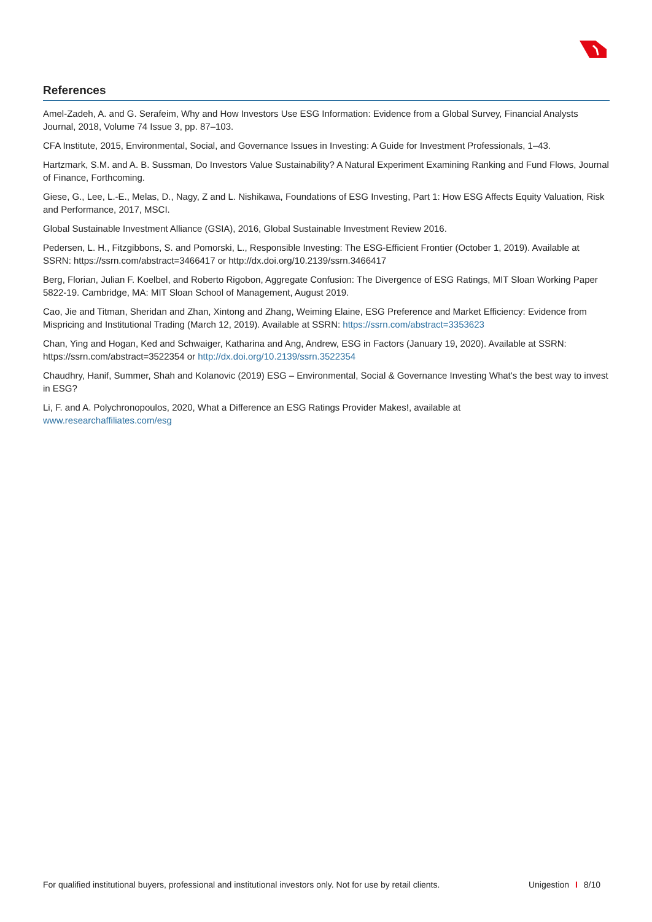References
Amel-Zadeh, A. and G. Serafeim, Why and How Investors Use ESG Information: Evidence from a Global Survey, Financial Analysts Journal, 2018, Volume 74 Issue 3, pp. 87–103.
CFA Institute, 2015, Environmental, Social, and Governance Issues in Investing: A Guide for Investment Professionals, 1–43.
Hartzmark, S.M. and A. B. Sussman, Do Investors Value Sustainability? A Natural Experiment Examining Ranking and Fund Flows, Journal of Finance, Forthcoming.
Giese, G., Lee, L.-E., Melas, D., Nagy, Z and L. Nishikawa, Foundations of ESG Investing, Part 1: How ESG Affects Equity Valuation, Risk and Performance, 2017, MSCI.
Global Sustainable Investment Alliance (GSIA), 2016, Global Sustainable Investment Review 2016.
Pedersen, L. H., Fitzgibbons, S. and Pomorski, L., Responsible Investing: The ESG-Efficient Frontier (October 1, 2019). Available at SSRN: https://ssrn.com/abstract=3466417 or http://dx.doi.org/10.2139/ssrn.3466417
Berg, Florian, Julian F. Koelbel, and Roberto Rigobon, Aggregate Confusion: The Divergence of ESG Ratings, MIT Sloan Working Paper 5822-19. Cambridge, MA: MIT Sloan School of Management, August 2019.
Cao, Jie and Titman, Sheridan and Zhan, Xintong and Zhang, Weiming Elaine, ESG Preference and Market Efficiency: Evidence from Mispricing and Institutional Trading (March 12, 2019). Available at SSRN: https://ssrn.com/abstract=3353623
Chan, Ying and Hogan, Ked and Schwaiger, Katharina and Ang, Andrew, ESG in Factors (January 19, 2020). Available at SSRN: https://ssrn.com/abstract=3522354 or http://dx.doi.org/10.2139/ssrn.3522354
Chaudhry, Hanif, Summer, Shah and Kolanovic (2019) ESG – Environmental, Social & Governance Investing What's the best way to invest in ESG?
Li, F. and A. Polychronopoulos, 2020, What a Difference an ESG Ratings Provider Makes!, available at
www.researchaffiliates.com/esg
For qualified institutional buyers, professional and institutional investors only. Not for use by retail clients. Unigestion I 8/10